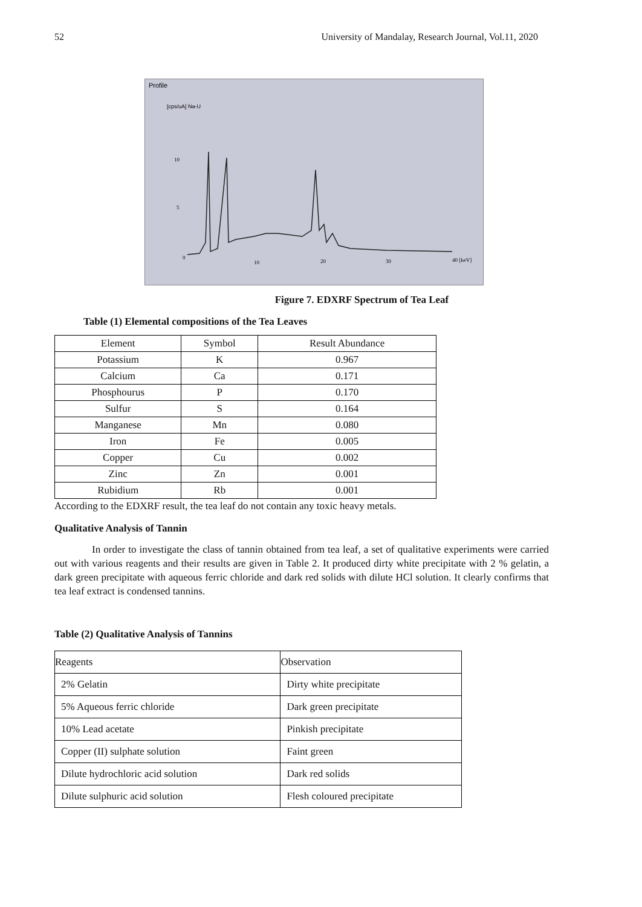52 University of Mandalay, Research Journal, Vol.11, 2020
Profile
[cps/uA] Na-U
10
5
0
10
20
30
40 [keV]
Figure 7. EDXRF Spectrum of Tea Leaf
Table (1) Elemental compositions of the Tea Leaves
| Element | Symbol | Result Abundance |
| Potassium | K | 0.967 |
| Calcium | Ca | 0.171 |
| Phosphourus | P | 0.170 |
| Sulfur | S | 0.164 |
| Manganese | Mn | 0.080 |
| Iron | Fe | 0.005 |
| Copper | Cu | 0.002 |
| Zinc | Zn | 0.001 |
| Rubidium | Rb | 0.001 |
According to the EDXRF result, the tea leaf do not contain any toxic heavy metals.
Qualitative Analysis of Tannin
In order to investigate the class of tannin obtained from tea leaf, a set of qualitative experiments were carried out with various reagents and their results are given in Table 2. It produced dirty white precipitate with 2 % gelatin, a dark green precipitate with aqueous ferric chloride and dark red solids with dilute HCl solution. It clearly confirms that tea leaf extract is condensed tannins.
Table (2) Qualitative Analysis of Tannins
| Reagents | Observation |
| 2% Gelatin | Dirty white precipitate |
| 5% Aqueous ferric chloride | Dark green precipitate |
| 10% Lead acetate | Pinkish precipitate |
| Copper (II) sulphate solution | Faint green |
| Dilute hydrochloric acid solution | Dark red solids |
| Dilute sulphuric acid solution | Flesh coloured precipitate |